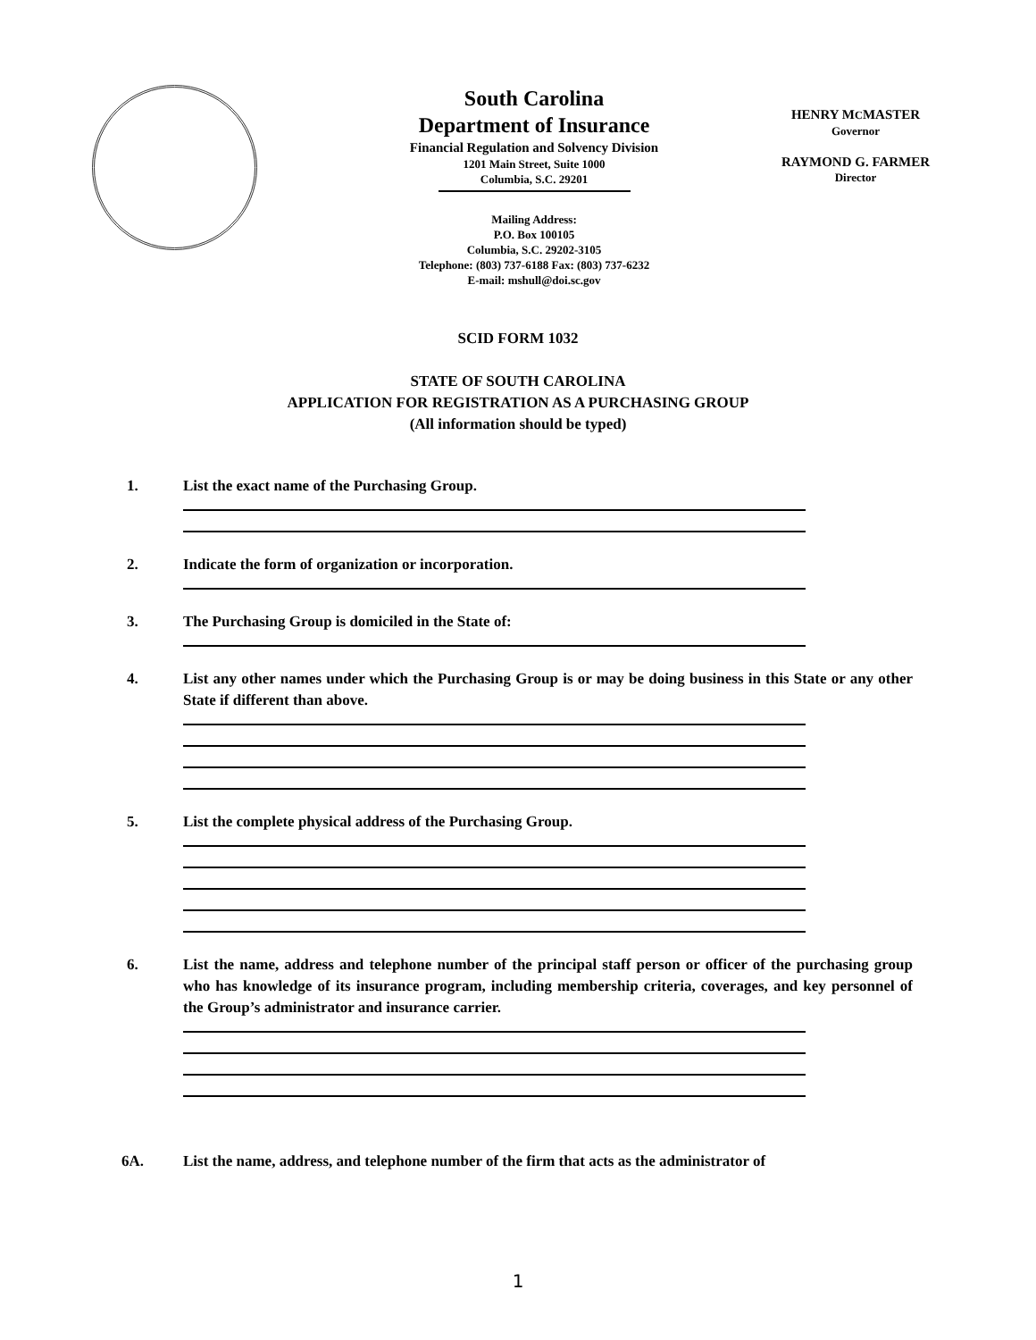South Carolina
Department of Insurance
Financial Regulation and Solvency Division
1201 Main Street, Suite 1000
Columbia, S.C. 29201
Mailing Address:
P.O. Box 100105
Columbia, S.C. 29202-3105
Telephone: (803) 737-6188 Fax: (803) 737-6232
E-mail: mshull@doi.sc.gov
HENRY MCMASTER
Governor
RAYMOND G. FARMER
Director
SCID FORM 1032
STATE OF SOUTH CAROLINA
APPLICATION FOR REGISTRATION AS A PURCHASING GROUP
(All information should be typed)
1. List the exact name of the Purchasing Group.
2. Indicate the form of organization or incorporation.
3. The Purchasing Group is domiciled in the State of:
4. List any other names under which the Purchasing Group is or may be doing business in this State or any other State if different than above.
5. List the complete physical address of the Purchasing Group.
6. List the name, address and telephone number of the principal staff person or officer of the purchasing group who has knowledge of its insurance program, including membership criteria, coverages, and key personnel of the Group’s administrator and insurance carrier.
6A. List the name, address, and telephone number of the firm that acts as the administrator of
1